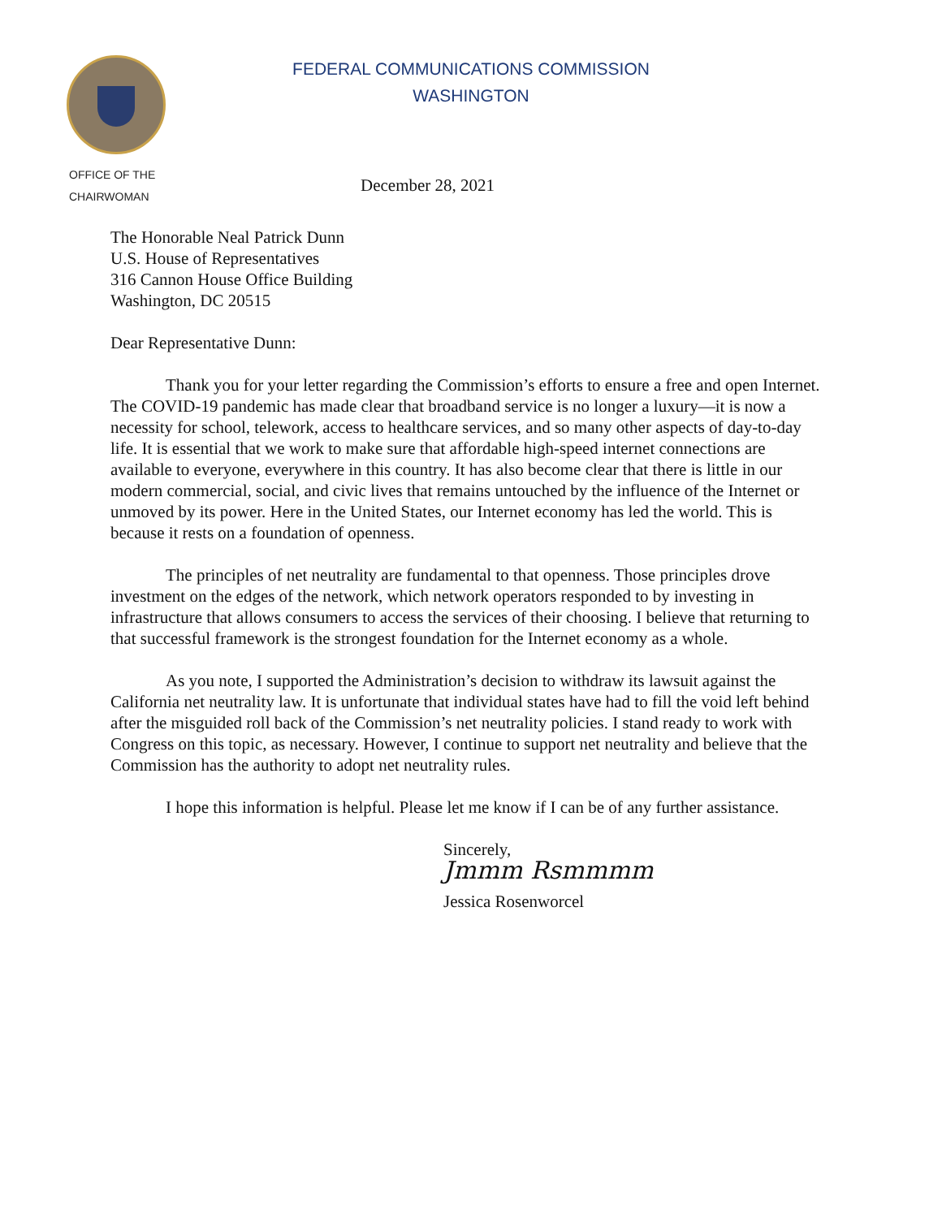OFFICE OF THE
CHAIRWOMAN
FEDERAL COMMUNICATIONS COMMISSION
WASHINGTON
December 28, 2021
The Honorable Neal Patrick Dunn
U.S. House of Representatives
316 Cannon House Office Building
Washington, DC 20515
Dear Representative Dunn:
Thank you for your letter regarding the Commission’s efforts to ensure a free and open Internet. The COVID-19 pandemic has made clear that broadband service is no longer a luxury—it is now a necessity for school, telework, access to healthcare services, and so many other aspects of day-to-day life. It is essential that we work to make sure that affordable high-speed internet connections are available to everyone, everywhere in this country. It has also become clear that there is little in our modern commercial, social, and civic lives that remains untouched by the influence of the Internet or unmoved by its power. Here in the United States, our Internet economy has led the world. This is because it rests on a foundation of openness.
The principles of net neutrality are fundamental to that openness. Those principles drove investment on the edges of the network, which network operators responded to by investing in infrastructure that allows consumers to access the services of their choosing. I believe that returning to that successful framework is the strongest foundation for the Internet economy as a whole.
As you note, I supported the Administration’s decision to withdraw its lawsuit against the California net neutrality law. It is unfortunate that individual states have had to fill the void left behind after the misguided roll back of the Commission’s net neutrality policies. I stand ready to work with Congress on this topic, as necessary. However, I continue to support net neutrality and believe that the Commission has the authority to adopt net neutrality rules.
I hope this information is helpful. Please let me know if I can be of any further assistance.
Sincerely,
Jmmm Rsmmmm
Jessica Rosenworcel